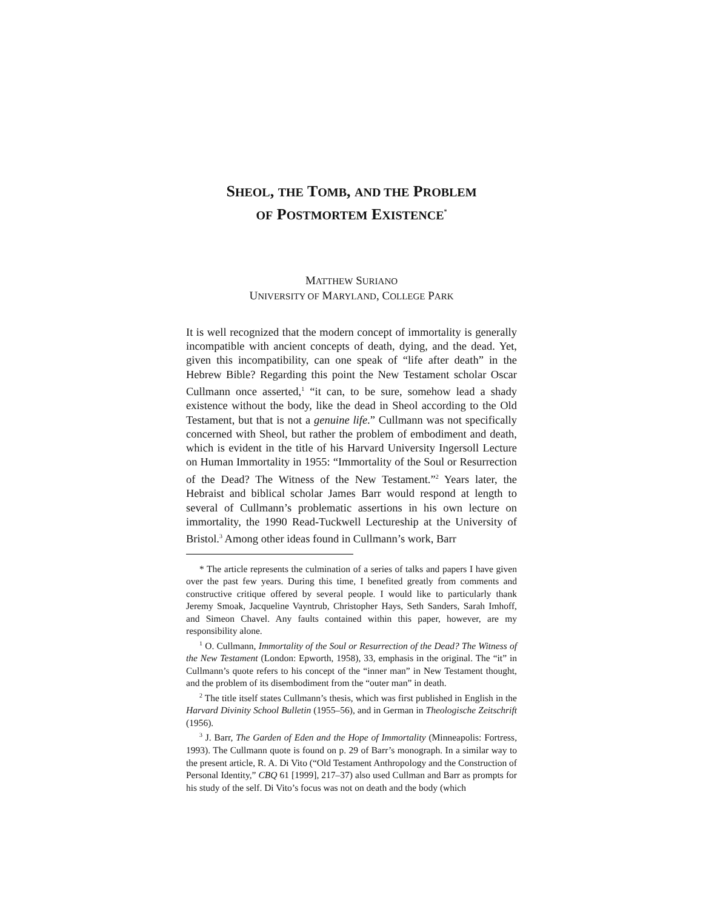SHEOL, THE TOMB, AND THE PROBLEM
OF POSTMORTEM EXISTENCE<sup>*</sup>
MATTHEW SURIANO
UNIVERSITY OF MARYLAND, COLLEGE PARK
It is well recognized that the modern concept of immortality is generally incompatible with ancient concepts of death, dying, and the dead. Yet, given this incompatibility, can one speak of “life after death” in the Hebrew Bible? Regarding this point the New Testament scholar Oscar Cullmann once asserted,<sup>1</sup> “it can, to be sure, somehow lead a shady existence without the body, like the dead in Sheol according to the Old Testament, but that is not a genuine life.” Cullmann was not specifically concerned with Sheol, but rather the problem of embodiment and death, which is evident in the title of his Harvard University Ingersoll Lecture on Human Immortality in 1955: “Immortality of the Soul or Resurrection of the Dead? The Witness of the New Testament.”<sup>2</sup> Years later, the Hebraist and biblical scholar James Barr would respond at length to several of Cullmann’s problematic assertions in his own lecture on immortality, the 1990 Read-Tuckwell Lectureship at the University of Bristol.<sup>3</sup> Among other ideas found in Cullmann’s work, Barr
* The article represents the culmination of a series of talks and papers I have given over the past few years. During this time, I benefited greatly from comments and constructive critique offered by several people. I would like to particularly thank Jeremy Smoak, Jacqueline Vayntrub, Christopher Hays, Seth Sanders, Sarah Imhoff, and Simeon Chavel. Any faults contained within this paper, however, are my responsibility alone.
<sup>1</sup> O. Cullmann, Immortality of the Soul or Resurrection of the Dead? The Witness of the New Testament (London: Epworth, 1958), 33, emphasis in the original. The “it” in Cullmann’s quote refers to his concept of the “inner man” in New Testament thought, and the problem of its disembodiment from the “outer man” in death.
<sup>2</sup> The title itself states Cullmann’s thesis, which was first published in English in the Harvard Divinity School Bulletin (1955–56), and in German in Theologische Zeitschrift (1956).
<sup>3</sup> J. Barr, The Garden of Eden and the Hope of Immortality (Minneapolis: Fortress, 1993). The Cullmann quote is found on p. 29 of Barr’s monograph. In a similar way to the present article, R. A. Di Vito (“Old Testament Anthropology and the Construction of Personal Identity,” CBQ 61 [1999], 217–37) also used Cullman and Barr as prompts for his study of the self. Di Vito’s focus was not on death and the body (which